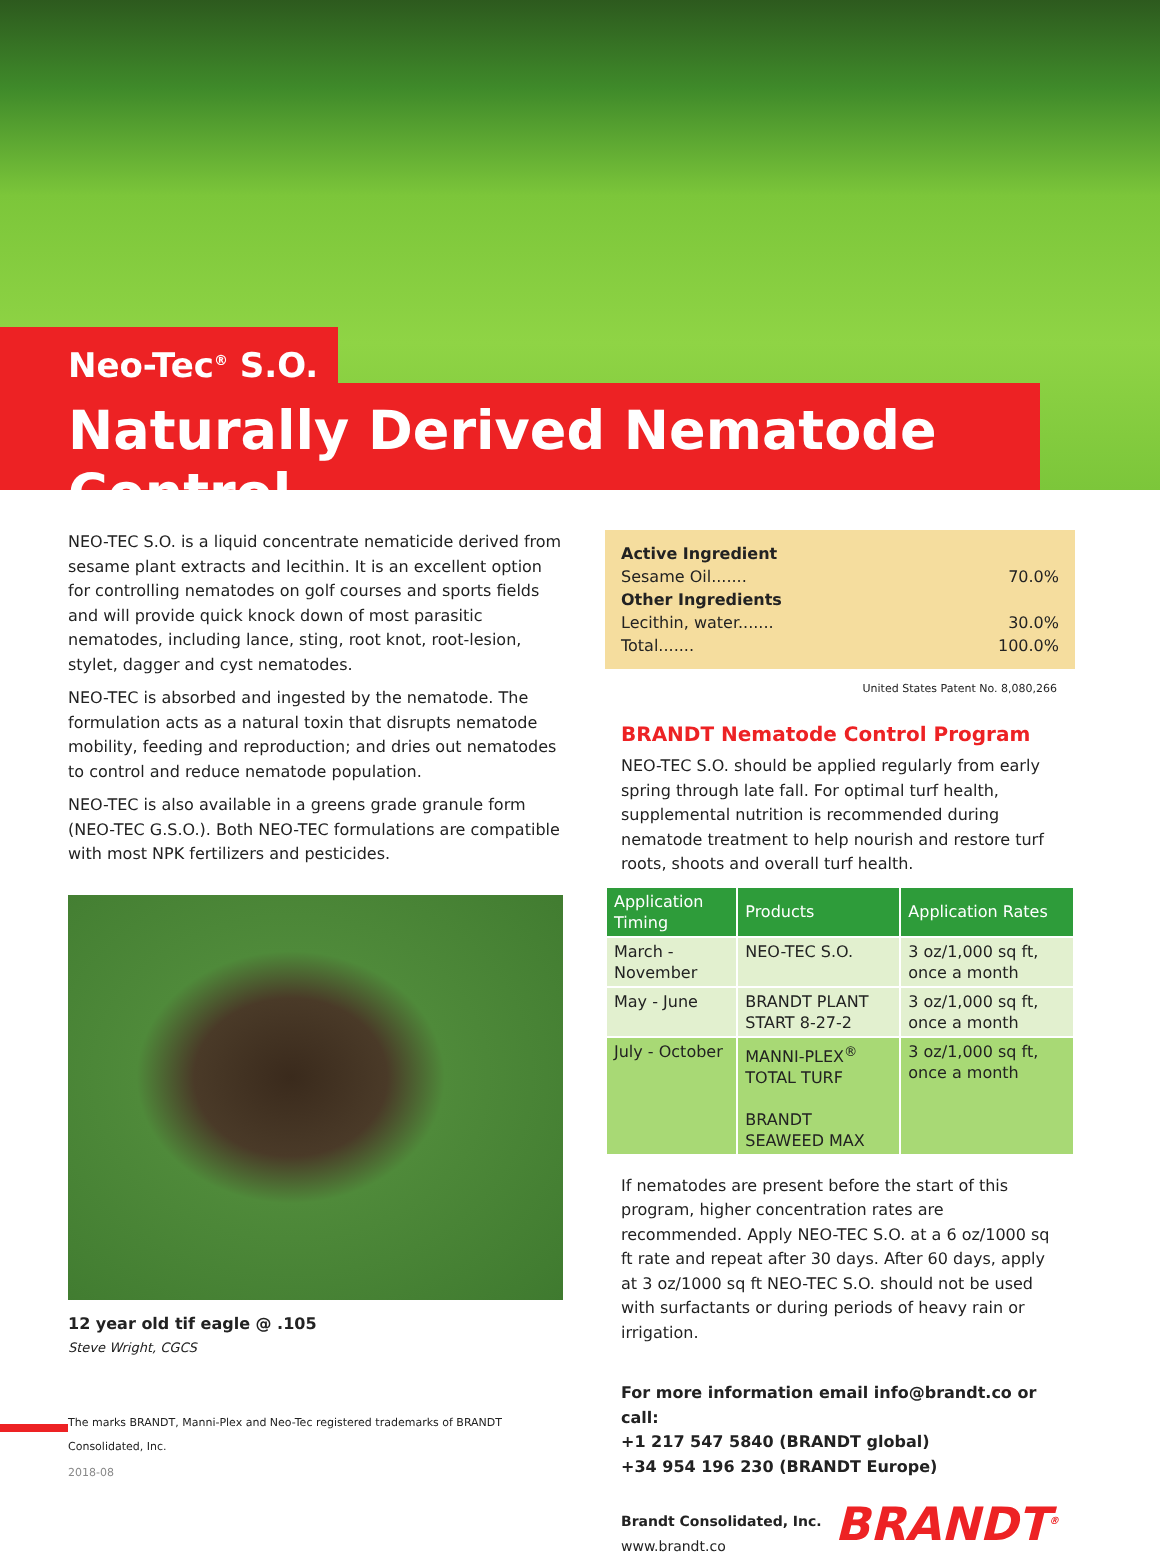Neo-Tec<sup>®</sup> S.O.
Naturally Derived Nematode Control
NEO-TEC S.O. is a liquid concentrate nematicide derived from sesame plant extracts and lecithin. It is an excellent option for controlling nematodes on golf courses and sports fields and will provide quick knock down of most parasitic nematodes, including lance, sting, root knot, root-lesion, stylet, dagger and cyst nematodes.
NEO-TEC is absorbed and ingested by the nematode. The formulation acts as a natural toxin that disrupts nematode mobility, feeding and reproduction; and dries out nematodes to control and reduce nematode population.
NEO-TEC is also available in a greens grade granule form (NEO-TEC G.S.O.). Both NEO-TEC formulations are compatible with most NPK fertilizers and pesticides.
12 year old tif eagle @ .105
Steve Wright, CGCS
The marks BRANDT, Manni-Plex and Neo-Tec registered trademarks of BRANDT Consolidated, Inc.
Active Ingredient
Sesame Oil....... 70.0%
Other Ingredients
Lecithin, water....... 30.0%
Total....... 100.0%
United States Patent No. 8,080,266
BRANDT Nematode Control Program
NEO-TEC S.O. should be applied regularly from early spring through late fall. For optimal turf health, supplemental nutrition is recommended during nematode treatment to help nourish and restore turf roots, shoots and overall turf health.
| Application Timing | Products | Application Rates |
| --- | --- | --- |
| March - November | NEO-TEC S.O. | 3 oz/1,000 sq ft, once a month |
| May - June | BRANDT PLANT START 8-27-2 | 3 oz/1,000 sq ft, once a month |
| July - October | MANNI-PLEX<sup>®</sup> TOTAL TURF BRANDT SEAWEED MAX | 3 oz/1,000 sq ft, once a month |
If nematodes are present before the start of this program, higher concentration rates are recommended. Apply NEO-TEC S.O. at a 6 oz/1000 sq ft rate and repeat after 30 days. After 60 days, apply at 3 oz/1000 sq ft NEO-TEC S.O. should not be used with surfactants or during periods of heavy rain or irrigation.
For more information email info@brandt.co or call:
+1 217 547 5840 (BRANDT global)
+34 954 196 230 (BRANDT Europe)
Brandt Consolidated, Inc.
www.brandt.co
BRANDT<sup>®</sup>
2018-08